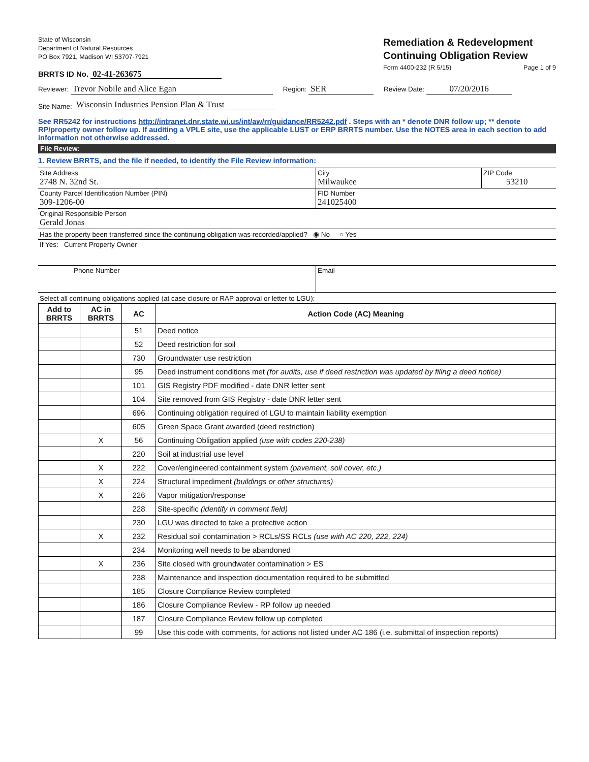State of Wisconsin
Department of Natural Resources
PO Box 7921, Madison WI 53707-7921
BRRTS ID No. 02-41-263675
Remediation & Redevelopment
Continuing Obligation Review
Form 4400-232 (R 5/15) Page 1 of 9
Reviewer: Trevor Nobile and Alice Egan Region: SER Review Date: 07/20/2016
Site Name: Wisconsin Industries Pension Plan & Trust
See RR5242 for instructions http://intranet.dnr.state.wi.us/int/aw/rr/guidance/RR5242.pdf . Steps with an * denote DNR follow up; ** denote RP/property owner follow up. If auditing a VPLE site, use the applicable LUST or ERP BRRTS number. Use the NOTES area in each section to add information not otherwise addressed.
File Review:
1. Review BRRTS, and the file if needed, to identify the File Review information:
| Site Address 2748 N. 32nd St. | City Milwaukee | ZIP Code 53210 |
| County Parcel Identification Number (PIN) 309-1206-00 | FID Number 241025400 | |
| Original Responsible Person Gerald Jonas | | |
| Has the property been transferred since the continuing obligation was recorded/applied? ◉ No ○ Yes | | |
| If Yes: Current Property Owner | | |
| Phone Number | Email | |
| Select all continuing obligations applied (at case closure or RAP approval or letter to LGU): | | |
| Add to BRRTS | AC in BRRTS | AC | Action Code (AC) Meaning |
| --- | --- | --- | --- |
| | | 51 | Deed notice |
| | | 52 | Deed restriction for soil |
| | | 730 | Groundwater use restriction |
| | | 95 | Deed instrument conditions met (for audits, use if deed restriction was updated by filing a deed notice) |
| | | 101 | GIS Registry PDF modified - date DNR letter sent |
| | | 104 | Site removed from GIS Registry - date DNR letter sent |
| | | 696 | Continuing obligation required of LGU to maintain liability exemption |
| | | 605 | Green Space Grant awarded (deed restriction) |
| | X | 56 | Continuing Obligation applied (use with codes 220-238) |
| | | 220 | Soil at industrial use level |
| | X | 222 | Cover/engineered containment system (pavement, soil cover, etc.) |
| | X | 224 | Structural impediment (buildings or other structures) |
| | X | 226 | Vapor mitigation/response |
| | | 228 | Site-specific (identify in comment field) |
| | | 230 | LGU was directed to take a protective action |
| | X | 232 | Residual soil contamination > RCLs/SS RCLs (use with AC 220, 222, 224) |
| | | 234 | Monitoring well needs to be abandoned |
| | X | 236 | Site closed with groundwater contamination > ES |
| | | 238 | Maintenance and inspection documentation required to be submitted |
| | | 185 | Closure Compliance Review completed |
| | | 186 | Closure Compliance Review - RP follow up needed |
| | | 187 | Closure Compliance Review follow up completed |
| | | 99 | Use this code with comments, for actions not listed under AC 186 (i.e. submittal of inspection reports) |